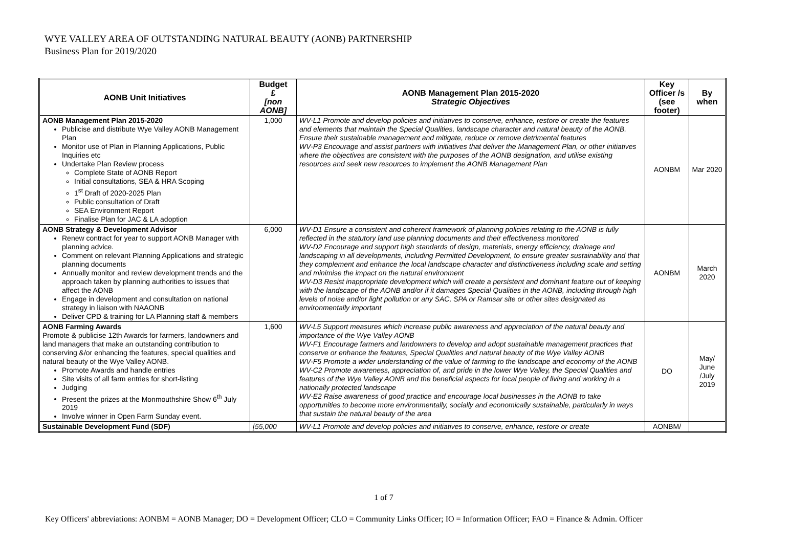WYE VALLEY AREA OF OUTSTANDING NATURAL BEAUTY (AONB) PARTNERSHIP
Business Plan for 2019/2020
| AONB Unit Initiatives | Budget £ [non AONB] | AONB Management Plan 2015-2020 Strategic Objectives | Key Officer /s (see footer) | By when |
| --- | --- | --- | --- | --- |
| AONB Management Plan 2015-2020 Publicise and distribute Wye Valley AONB Management Plan Monitor use of Plan in Planning Applications, Public Inquiries etc Undertake Plan Review process Complete State of AONB Report Initial consultations, SEA & HRA Scoping 1<sup>st</sup> Draft of 2020-2025 Plan Public consultation of Draft SEA Environment Report Finalise Plan for JAC & LA adoption | 1,000 | WV-L1 Promote and develop policies and initiatives to conserve, enhance, restore or create the features and elements that maintain the Special Qualities, landscape character and natural beauty of the AONB. Ensure their sustainable management and mitigate, reduce or remove detrimental features WV-P3 Encourage and assist partners with initiatives that deliver the Management Plan, or other initiatives where the objectives are consistent with the purposes of the AONB designation, and utilise existing resources and seek new resources to implement the AONB Management Plan | AONBM | Mar 2020 |
| AONB Strategy & Development Advisor Renew contract for year to support AONB Manager with planning advice. Comment on relevant Planning Applications and strategic planning documents Annually monitor and review development trends and the approach taken by planning authorities to issues that affect the AONB Engage in development and consultation on national strategy in liaison with NAAONB Deliver CPD & training for LA Planning staff & members | 6,000 | WV-D1 Ensure a consistent and coherent framework of planning policies relating to the AONB is fully reflected in the statutory land use planning documents and their effectiveness monitored WV-D2 Encourage and support high standards of design, materials, energy efficiency, drainage and landscaping in all developments, including Permitted Development, to ensure greater sustainability and that they complement and enhance the local landscape character and distinctiveness including scale and setting and minimise the impact on the natural environment WV-D3 Resist inappropriate development which will create a persistent and dominant feature out of keeping with the landscape of the AONB and/or if it damages Special Qualities in the AONB, including through high levels of noise and/or light pollution or any SAC, SPA or Ramsar site or other sites designated as environmentally important | AONBM | March 2020 |
| AONB Farming Awards Promote & publicise 12th Awards for farmers, landowners and land managers that make an outstanding contribution to conserving &/or enhancing the features, special qualities and natural beauty of the Wye Valley AONB. Promote Awards and handle entries Site visits of all farm entries for short-listing Judging Present the prizes at the Monmouthshire Show 6<sup>th</sup> July 2019 Involve winner in Open Farm Sunday event. | 1,600 | WV-L5 Support measures which increase public awareness and appreciation of the natural beauty and importance of the Wye Valley AONB WV-F1 Encourage farmers and landowners to develop and adopt sustainable management practices that conserve or enhance the features, Special Qualities and natural beauty of the Wye Valley AONB WV-F5 Promote a wider understanding of the value of farming to the landscape and economy of the AONB WV-C2 Promote awareness, appreciation of, and pride in the lower Wye Valley, the Special Qualities and features of the Wye Valley AONB and the beneficial aspects for local people of living and working in a nationally protected landscape WV-E2 Raise awareness of good practice and encourage local businesses in the AONB to take opportunities to become more environmentally, socially and economically sustainable, particularly in ways that sustain the natural beauty of the area | DO | May/ June /July 2019 |
| Sustainable Development Fund (SDF) | [55,000 | WV-L1 Promote and develop policies and initiatives to conserve, enhance, restore or create | AONBM/ | |
1 of 7
Key Officers' abbreviations: AONBM = AONB Manager; DO = Development Officer; CLO = Community Links Officer; IO = Information Officer; FAO = Finance & Admin. Officer